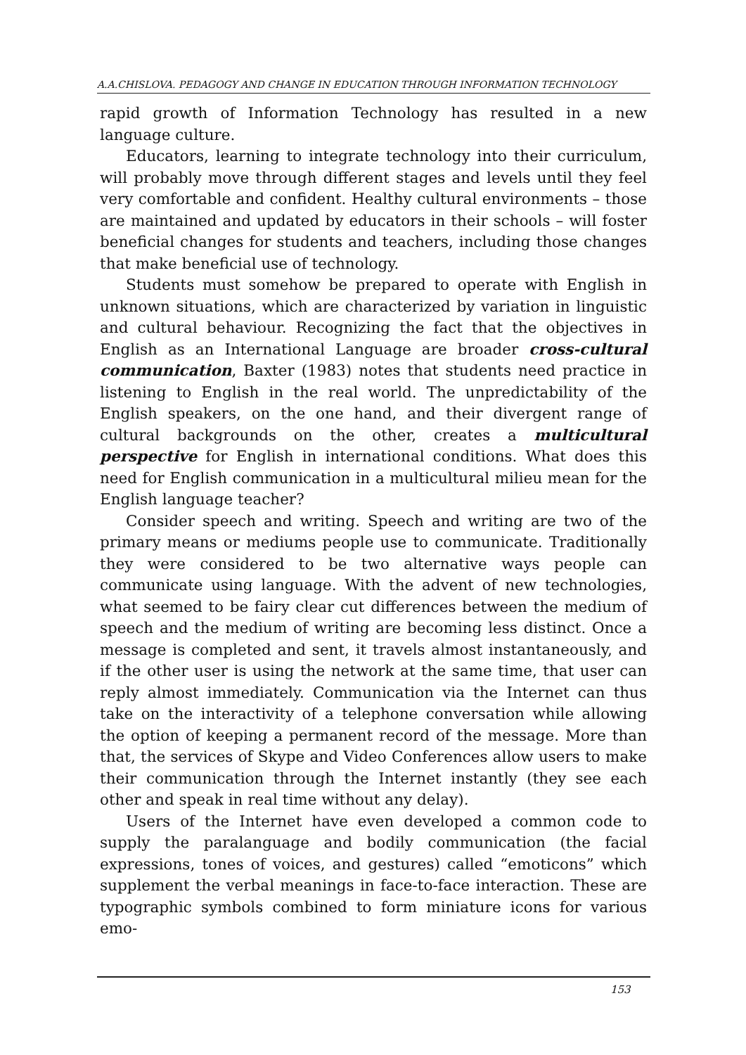A.A.CHISLOVA. PEDAGOGY AND CHANGE IN EDUCATION THROUGH INFORMATION TECHNOLOGY
rapid growth of Information Technology has resulted in a new language culture.
Educators, learning to integrate technology into their curriculum, will probably move through different stages and levels until they feel very comfortable and confident. Healthy cultural environments – those are maintained and updated by educators in their schools – will foster beneficial changes for students and teachers, including those changes that make beneficial use of technology.
Students must somehow be prepared to operate with English in unknown situations, which are characterized by variation in linguistic and cultural behaviour. Recognizing the fact that the objectives in English as an International Language are broader cross-cultural communication, Baxter (1983) notes that students need practice in listening to English in the real world. The unpredictability of the English speakers, on the one hand, and their divergent range of cultural backgrounds on the other, creates a multicultural perspective for English in international conditions. What does this need for English communication in a multicultural milieu mean for the English language teacher?
Consider speech and writing. Speech and writing are two of the primary means or mediums people use to communicate. Traditionally they were considered to be two alternative ways people can communicate using language. With the advent of new technologies, what seemed to be fairy clear cut differences between the medium of speech and the medium of writing are becoming less distinct. Once a message is completed and sent, it travels almost instantaneously, and if the other user is using the network at the same time, that user can reply almost immediately. Communication via the Internet can thus take on the interactivity of a telephone conversation while allowing the option of keeping a permanent record of the message. More than that, the services of Skype and Video Conferences allow users to make their communication through the Internet instantly (they see each other and speak in real time without any delay).
Users of the Internet have even developed a common code to supply the paralanguage and bodily communication (the facial expressions, tones of voices, and gestures) called “emoticons” which supplement the verbal meanings in face-to-face interaction. These are typographic symbols combined to form miniature icons for various emo-
153